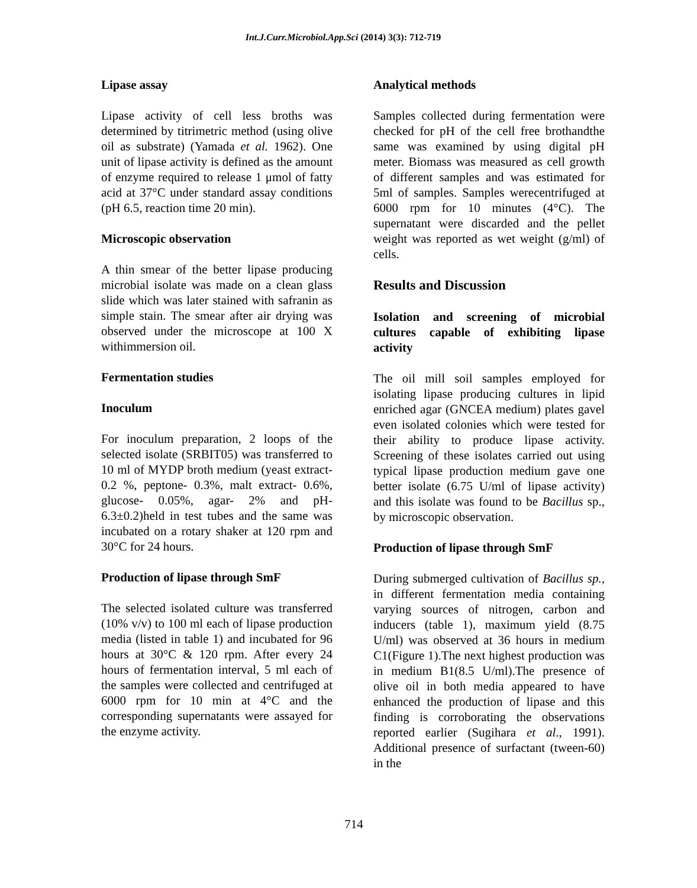Int.J.Curr.Microbiol.App.Sci (2014) 3(3): 712-719
Lipase assay
Lipase activity of cell less broths was determined by titrimetric method (using olive oil as substrate) (Yamada et al. 1962). One unit of lipase activity is defined as the amount of enzyme required to release 1 μmol of fatty acid at 37°C under standard assay conditions (pH 6.5, reaction time 20 min).
Microscopic observation
A thin smear of the better lipase producing microbial isolate was made on a clean glass slide which was later stained with safranin as simple stain. The smear after air drying was observed under the microscope at 100 X withimmersion oil.
Fermentation studies
Inoculum
For inoculum preparation, 2 loops of the selected isolate (SRBIT05) was transferred to 10 ml of MYDP broth medium (yeast extract- 0.2 %, peptone- 0.3%, malt extract- 0.6%, glucose- 0.05%, agar- 2% and pH- 6.3±0.2)held in test tubes and the same was incubated on a rotary shaker at 120 rpm and 30°C for 24 hours.
Production of lipase through SmF
The selected isolated culture was transferred (10% v/v) to 100 ml each of lipase production media (listed in table 1) and incubated for 96 hours at 30°C & 120 rpm. After every 24 hours of fermentation interval, 5 ml each of the samples were collected and centrifuged at 6000 rpm for 10 min at 4°C and the corresponding supernatants were assayed for the enzyme activity.
Analytical methods
Samples collected during fermentation were checked for pH of the cell free brothandthe same was examined by using digital pH meter. Biomass was measured as cell growth of different samples and was estimated for 5ml of samples. Samples werecentrifuged at 6000 rpm for 10 minutes (4°C). The supernatant were discarded and the pellet weight was reported as wet weight (g/ml) of cells.
Results and Discussion
Isolation and screening of microbial cultures capable of exhibiting lipase activity
The oil mill soil samples employed for isolating lipase producing cultures in lipid enriched agar (GNCEA medium) plates gavel even isolated colonies which were tested for their ability to produce lipase activity. Screening of these isolates carried out using typical lipase production medium gave one better isolate (6.75 U/ml of lipase activity) and this isolate was found to be Bacillus sp., by microscopic observation.
Production of lipase through SmF
During submerged cultivation of Bacillus sp., in different fermentation media containing varying sources of nitrogen, carbon and inducers (table 1), maximum yield (8.75 U/ml) was observed at 36 hours in medium C1(Figure 1).The next highest production was in medium B1(8.5 U/ml).The presence of olive oil in both media appeared to have enhanced the production of lipase and this finding is corroborating the observations reported earlier (Sugihara et al., 1991). Additional presence of surfactant (tween-60) in the
714